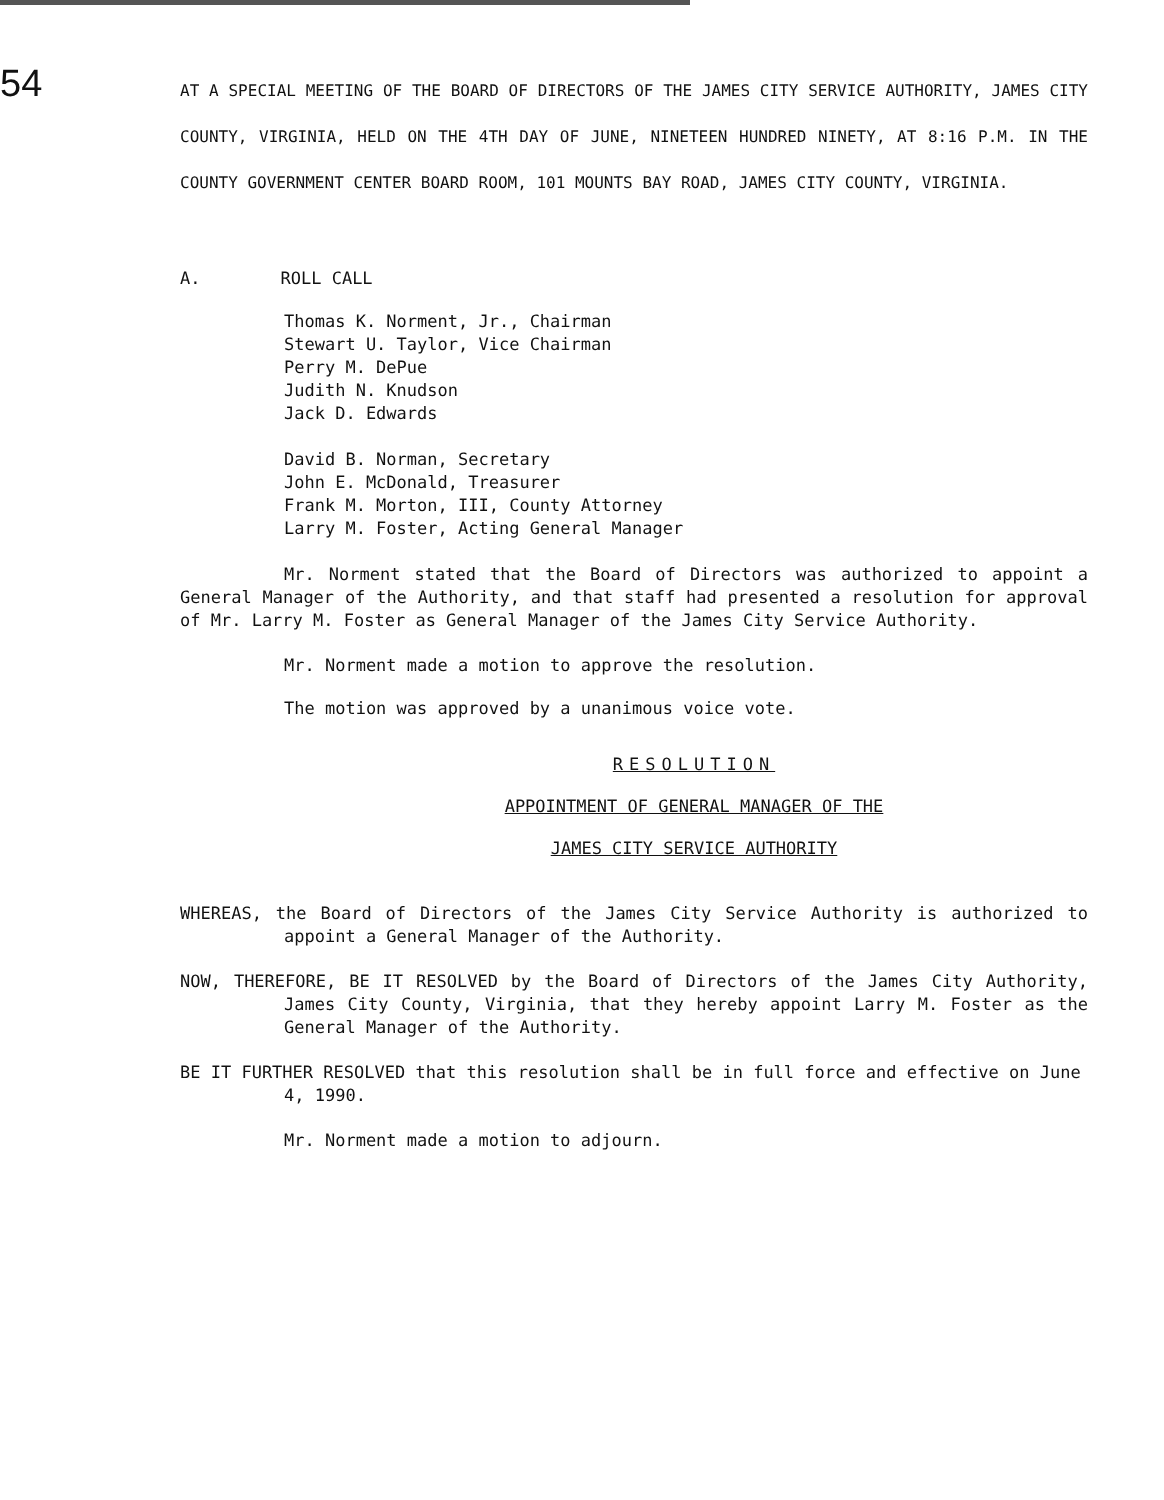54
AT A SPECIAL MEETING OF THE BOARD OF DIRECTORS OF THE JAMES CITY SERVICE AUTHORITY, JAMES CITY COUNTY, VIRGINIA, HELD ON THE 4TH DAY OF JUNE, NINETEEN HUNDRED NINETY, AT 8:16 P.M. IN THE COUNTY GOVERNMENT CENTER BOARD ROOM, 101 MOUNTS BAY ROAD, JAMES CITY COUNTY, VIRGINIA.
A. ROLL CALL
Thomas K. Norment, Jr., Chairman
Stewart U. Taylor, Vice Chairman
Perry M. DePue
Judith N. Knudson
Jack D. Edwards
David B. Norman, Secretary
John E. McDonald, Treasurer
Frank M. Morton, III, County Attorney
Larry M. Foster, Acting General Manager
Mr. Norment stated that the Board of Directors was authorized to appoint a General Manager of the Authority, and that staff had presented a resolution for approval of Mr. Larry M. Foster as General Manager of the James City Service Authority.
Mr. Norment made a motion to approve the resolution.
The motion was approved by a unanimous voice vote.
RESOLUTION
APPOINTMENT OF GENERAL MANAGER OF THE
JAMES CITY SERVICE AUTHORITY
WHEREAS, the Board of Directors of the James City Service Authority is authorized to appoint a General Manager of the Authority.
NOW, THEREFORE, BE IT RESOLVED by the Board of Directors of the James City Authority, James City County, Virginia, that they hereby appoint Larry M. Foster as the General Manager of the Authority.
BE IT FURTHER RESOLVED that this resolution shall be in full force and effective on June 4, 1990.
Mr. Norment made a motion to adjourn.